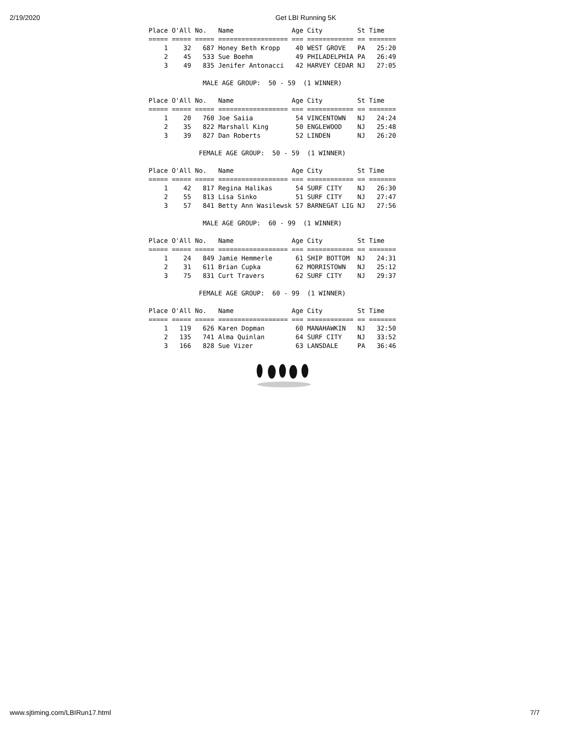2/19/2020 Get LBI Running 5K
Place O'All No.   Name               Age City         St Time
===== ===== ===== ================== === ============ == =======
    1    32   687 Honey Beth Kropp    40 WEST GROVE   PA   25:20
    2    45   533 Sue Boehm           49 PHILADELPHIA PA   26:49
    3    49   835 Jenifer Antonacci   42 HARVEY CEDAR NJ   27:05

              MALE AGE GROUP:  50 - 59  (1 WINNER)

Place O'All No.   Name               Age City         St Time
===== ===== ===== ================== === ============ == =======
    1    20   760 Joe Saiia           54 VINCENTOWN   NJ   24:24
    2    35   822 Marshall King       50 ENGLEWOOD    NJ   25:48
    3    39   827 Dan Roberts         52 LINDEN       NJ   26:20

             FEMALE AGE GROUP:  50 - 59  (1 WINNER)

Place O'All No.   Name               Age City         St Time
===== ===== ===== ================== === ============ == =======
    1    42   817 Regina Halikas      54 SURF CITY    NJ   26:30
    2    55   813 Lisa Sinko          51 SURF CITY    NJ   27:47
    3    57   841 Betty Ann Wasilewsk 57 BARNEGAT LIG NJ   27:56

              MALE AGE GROUP:  60 - 99  (1 WINNER)

Place O'All No.   Name               Age City         St Time
===== ===== ===== ================== === ============ == =======
    1    24   849 Jamie Hemmerle      61 SHIP BOTTOM  NJ   24:31
    2    31   611 Brian Cupka         62 MORRISTOWN   NJ   25:12
    3    75   831 Curt Travers        62 SURF CITY    NJ   29:37

             FEMALE AGE GROUP:  60 - 99  (1 WINNER)

Place O'All No.   Name               Age City         St Time
===== ===== ===== ================== === ============ == =======
    1   119   626 Karen Dopman        60 MANAHAWKIN   NJ   32:50
    2   135   741 Alma Quinlan        64 SURF CITY    NJ   33:52
    3   166   828 Sue Vizer           63 LANSDALE     PA   36:46
www.sjtiming.com/LBIRun17.html 7/7